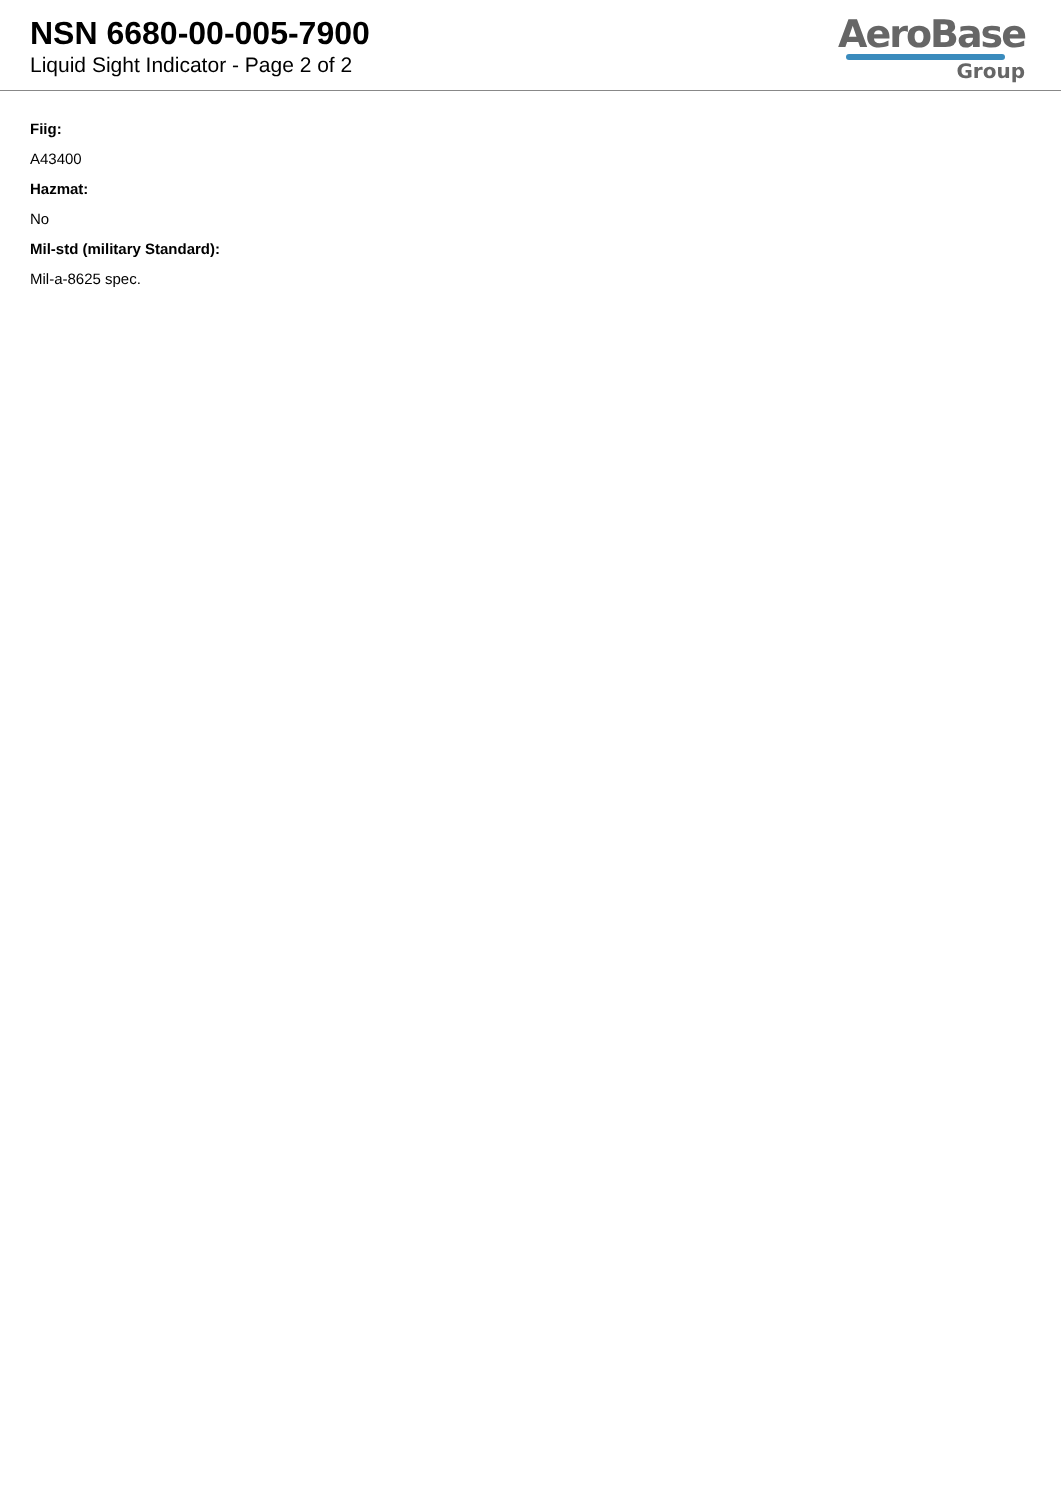NSN 6680-00-005-7900
Liquid Sight Indicator - Page 2 of 2
AeroBase
Group
Fiig:
A43400
Hazmat:
No
Mil-std (military Standard):
Mil-a-8625 spec.